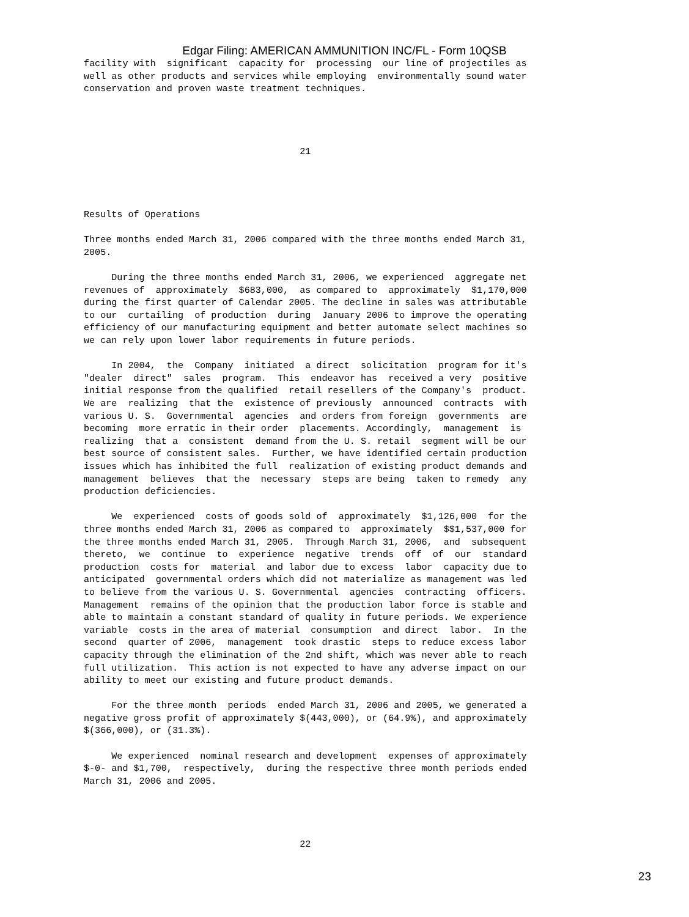Edgar Filing: AMERICAN AMMUNITION INC/FL - Form 10QSB
facility with  significant  capacity for  processing  our line of projectiles as
well as other products and services while employing  environmentally sound water
conservation and proven waste treatment techniques.




                                       21




Results of Operations

Three months ended March 31, 2006 compared with the three months ended March 31,
2005.

     During the three months ended March 31, 2006, we experienced  aggregate net
revenues of  approximately  $683,000,  as compared to  approximately  $1,170,000
during the first quarter of Calendar 2005. The decline in sales was attributable
to our  curtailing  of production  during  January 2006 to improve the operating
efficiency of our manufacturing equipment and better automate select machines so
we can rely upon lower labor requirements in future periods.

     In 2004,  the  Company  initiated  a direct  solicitation  program for it's
"dealer  direct"  sales  program.  This  endeavor has  received a very  positive
initial response from the qualified  retail resellers of the Company's  product.
We are  realizing  that the  existence of previously  announced  contracts  with
various U. S.  Governmental  agencies  and orders from foreign  governments  are
becoming  more erratic in their order  placements. Accordingly,  management  is
realizing  that a  consistent  demand from the U. S. retail  segment will be our
best source of consistent sales.  Further, we have identified certain production
issues which has inhibited the full  realization of existing product demands and
management  believes  that the  necessary  steps are being  taken to remedy  any
production deficiencies.

     We  experienced  costs of goods sold of  approximately  $1,126,000  for the
three months ended March 31, 2006 as compared to  approximately  $$1,537,000 for
the three months ended March 31, 2005.  Through March 31, 2006,  and  subsequent
thereto,  we  continue  to  experience  negative  trends  off  of  our  standard
production  costs for  material  and labor due to excess  labor  capacity due to
anticipated  governmental orders which did not materialize as management was led
to believe from the various U. S. Governmental  agencies  contracting  officers.
Management  remains of the opinion that the production labor force is stable and
able to maintain a constant standard of quality in future periods. We experience
variable  costs in the area of material  consumption  and direct  labor.  In the
second  quarter of 2006,  management  took drastic  steps to reduce excess labor
capacity through the elimination of the 2nd shift, which was never able to reach
full utilization.  This action is not expected to have any adverse impact on our
ability to meet our existing and future product demands.

     For the three month  periods  ended March 31, 2006 and 2005, we generated a
negative gross profit of approximately $(443,000), or (64.9%), and approximately
$(366,000), or (31.3%).

     We experienced  nominal research and development  expenses of approximately
$-0- and $1,700,  respectively,  during the respective three month periods ended
March 31, 2006 and 2005.




                                       22
23